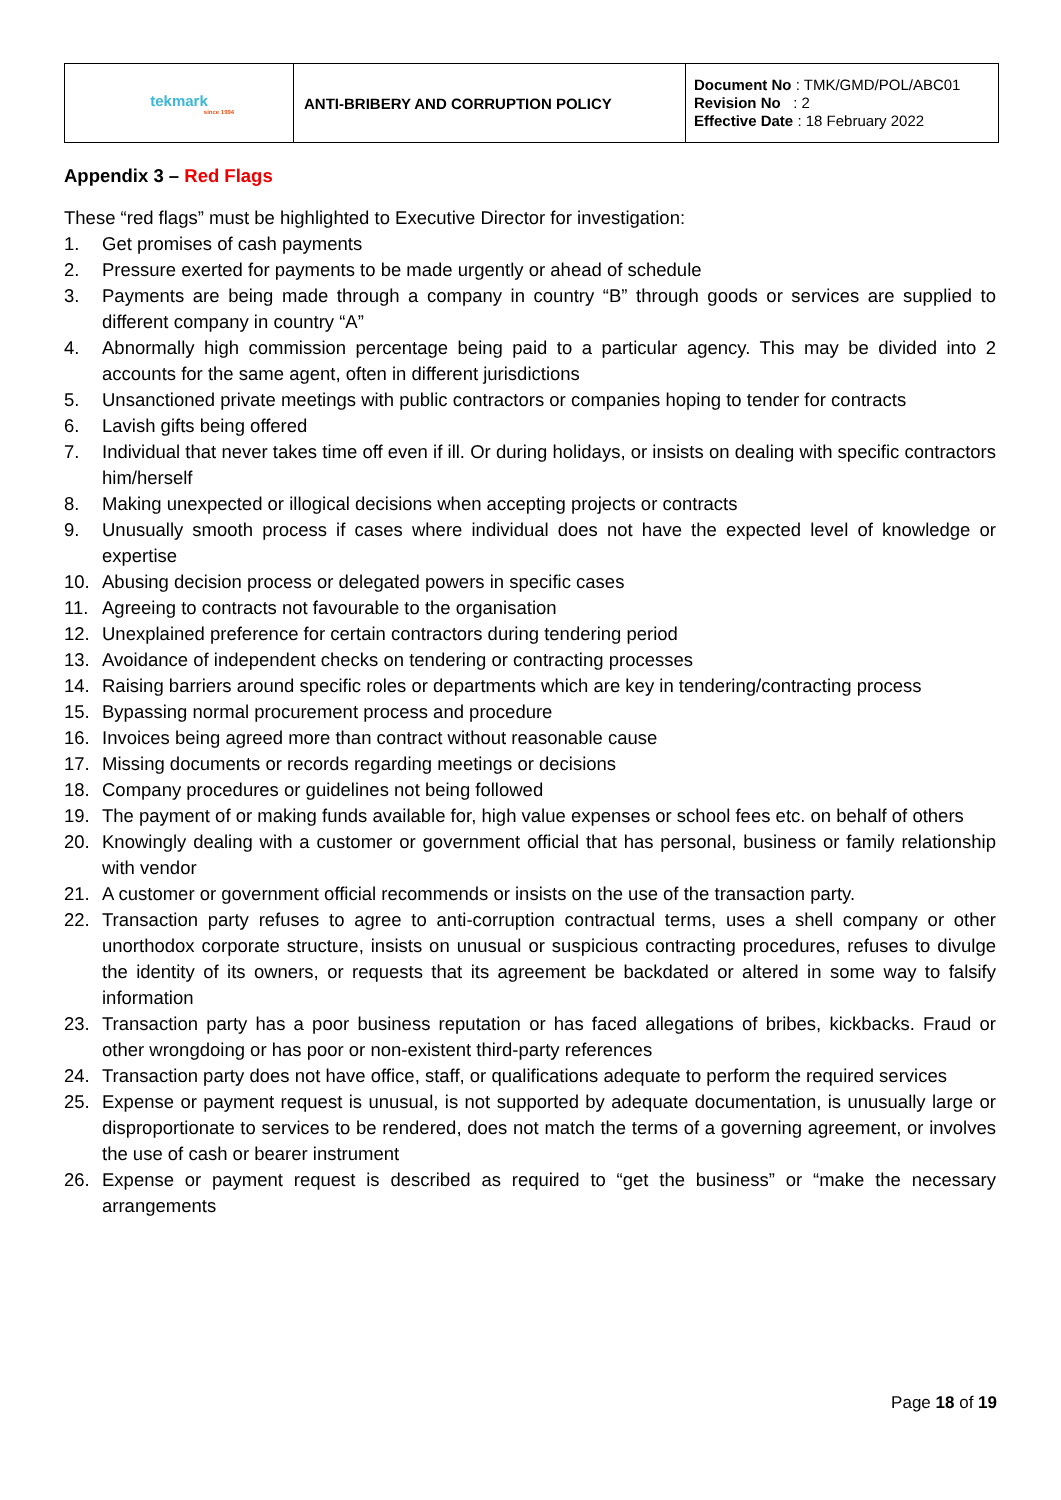| tekmark since 1994 | ANTI-BRIBERY AND CORRUPTION POLICY | Document No : TMK/GMD/POL/ABC01 Revision No : 2 Effective Date : 18 February 2022 |
Appendix 3 – Red Flags
These “red flags” must be highlighted to Executive Director for investigation:
1. Get promises of cash payments
2. Pressure exerted for payments to be made urgently or ahead of schedule
3. Payments are being made through a company in country “B” through goods or services are supplied to different company in country “A”
4. Abnormally high commission percentage being paid to a particular agency. This may be divided into 2 accounts for the same agent, often in different jurisdictions
5. Unsanctioned private meetings with public contractors or companies hoping to tender for contracts
6. Lavish gifts being offered
7. Individual that never takes time off even if ill. Or during holidays, or insists on dealing with specific contractors him/herself
8. Making unexpected or illogical decisions when accepting projects or contracts
9. Unusually smooth process if cases where individual does not have the expected level of knowledge or expertise
10. Abusing decision process or delegated powers in specific cases
11. Agreeing to contracts not favourable to the organisation
12. Unexplained preference for certain contractors during tendering period
13. Avoidance of independent checks on tendering or contracting processes
14. Raising barriers around specific roles or departments which are key in tendering/contracting process
15. Bypassing normal procurement process and procedure
16. Invoices being agreed more than contract without reasonable cause
17. Missing documents or records regarding meetings or decisions
18. Company procedures or guidelines not being followed
19. The payment of or making funds available for, high value expenses or school fees etc. on behalf of others
20. Knowingly dealing with a customer or government official that has personal, business or family relationship with vendor
21. A customer or government official recommends or insists on the use of the transaction party.
22. Transaction party refuses to agree to anti-corruption contractual terms, uses a shell company or other unorthodox corporate structure, insists on unusual or suspicious contracting procedures, refuses to divulge the identity of its owners, or requests that its agreement be backdated or altered in some way to falsify information
23. Transaction party has a poor business reputation or has faced allegations of bribes, kickbacks. Fraud or other wrongdoing or has poor or non-existent third-party references
24. Transaction party does not have office, staff, or qualifications adequate to perform the required services
25. Expense or payment request is unusual, is not supported by adequate documentation, is unusually large or disproportionate to services to be rendered, does not match the terms of a governing agreement, or involves the use of cash or bearer instrument
26. Expense or payment request is described as required to “get the business” or “make the necessary arrangements
Page 18 of 19